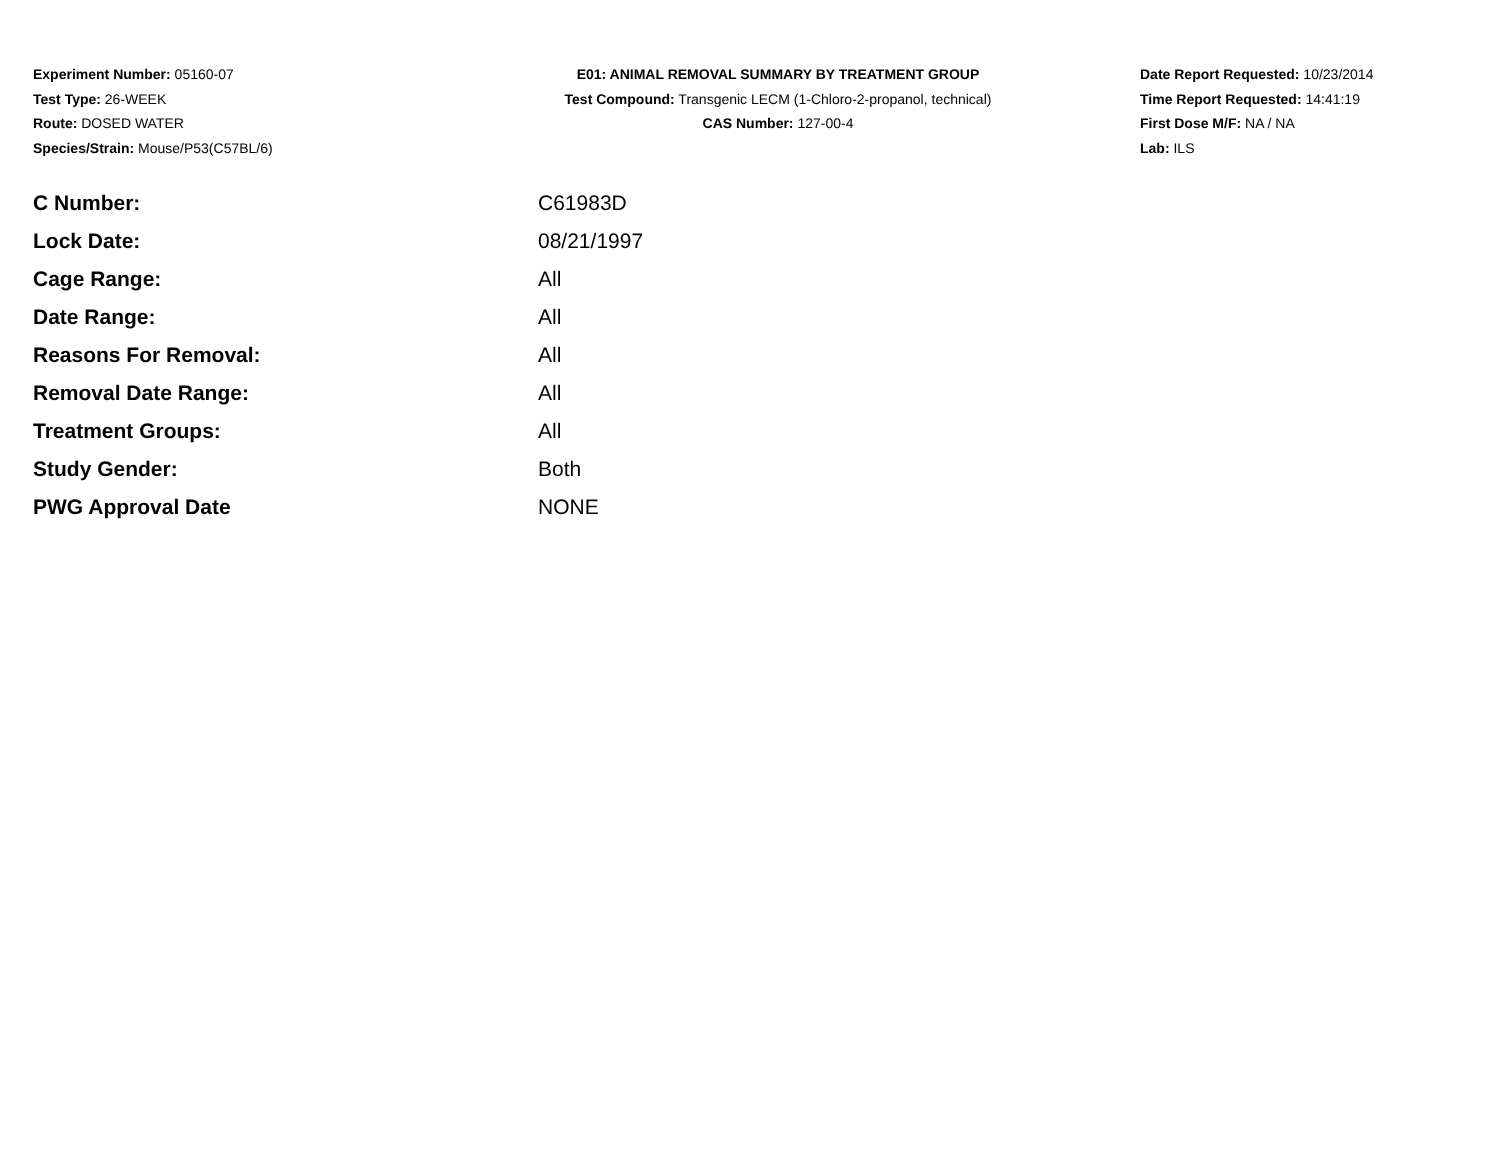Experiment Number: 05160-07
Test Type: 26-WEEK
Route: DOSED WATER
Species/Strain: Mouse/P53(C57BL/6)
E01: ANIMAL REMOVAL SUMMARY BY TREATMENT GROUP
Test Compound: Transgenic LECM (1-Chloro-2-propanol, technical)
CAS Number: 127-00-4
Date Report Requested: 10/23/2014
Time Report Requested: 14:41:19
First Dose M/F: NA / NA
Lab: ILS
| C Number: | C61983D |
| Lock Date: | 08/21/1997 |
| Cage Range: | All |
| Date Range: | All |
| Reasons For Removal: | All |
| Removal Date Range: | All |
| Treatment Groups: | All |
| Study Gender: | Both |
| PWG Approval Date | NONE |